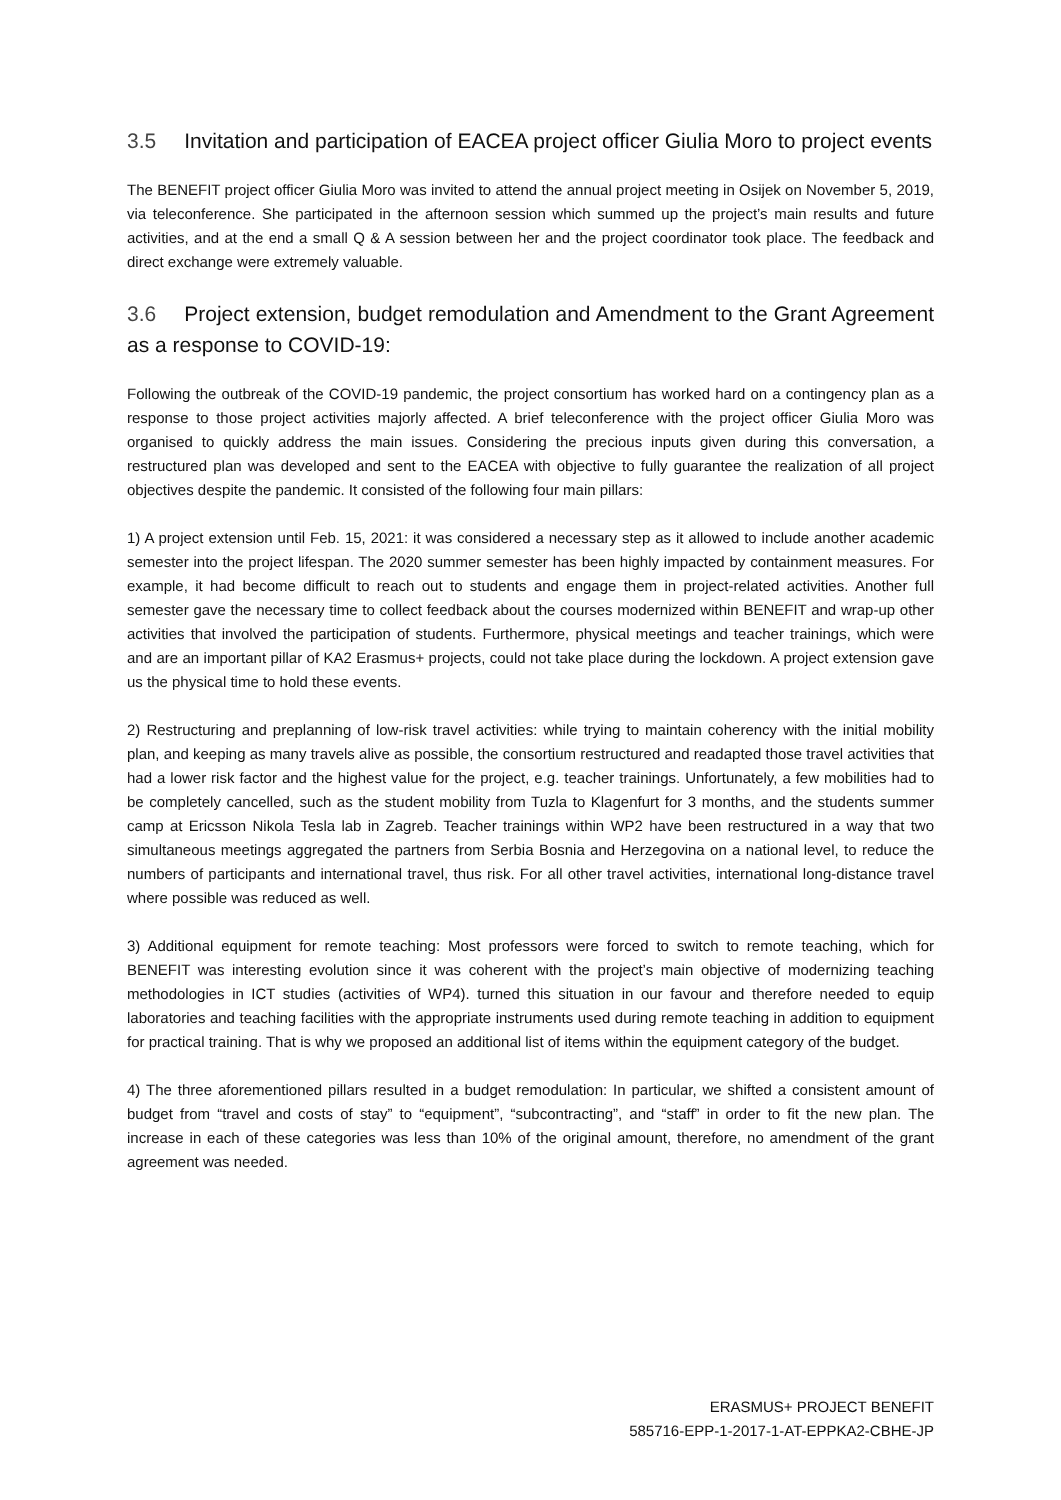3.5 Invitation and participation of EACEA project officer Giulia Moro to project events
The BENEFIT project officer Giulia Moro was invited to attend the annual project meeting in Osijek on November 5, 2019, via teleconference. She participated in the afternoon session which summed up the project’s main results and future activities, and at the end a small Q & A session between her and the project coordinator took place. The feedback and direct exchange were extremely valuable.
3.6 Project extension, budget remodulation and Amendment to the Grant Agreement as a response to COVID-19:
Following the outbreak of the COVID-19 pandemic, the project consortium has worked hard on a contingency plan as a response to those project activities majorly affected. A brief teleconference with the project officer Giulia Moro was organised to quickly address the main issues. Considering the precious inputs given during this conversation, a restructured plan was developed and sent to the EACEA with objective to fully guarantee the realization of all project objectives despite the pandemic. It consisted of the following four main pillars:
1) A project extension until Feb. 15, 2021: it was considered a necessary step as it allowed to include another academic semester into the project lifespan. The 2020 summer semester has been highly impacted by containment measures. For example, it had become difficult to reach out to students and engage them in project-related activities. Another full semester gave the necessary time to collect feedback about the courses modernized within BENEFIT and wrap-up other activities that involved the participation of students. Furthermore, physical meetings and teacher trainings, which were and are an important pillar of KA2 Erasmus+ projects, could not take place during the lockdown. A project extension gave us the physical time to hold these events.
2) Restructuring and preplanning of low-risk travel activities: while trying to maintain coherency with the initial mobility plan, and keeping as many travels alive as possible, the consortium restructured and readapted those travel activities that had a lower risk factor and the highest value for the project, e.g. teacher trainings. Unfortunately, a few mobilities had to be completely cancelled, such as the student mobility from Tuzla to Klagenfurt for 3 months, and the students summer camp at Ericsson Nikola Tesla lab in Zagreb. Teacher trainings within WP2 have been restructured in a way that two simultaneous meetings aggregated the partners from Serbia Bosnia and Herzegovina on a national level, to reduce the numbers of participants and international travel, thus risk. For all other travel activities, international long-distance travel where possible was reduced as well.
3) Additional equipment for remote teaching: Most professors were forced to switch to remote teaching, which for BENEFIT was interesting evolution since it was coherent with the project’s main objective of modernizing teaching methodologies in ICT studies (activities of WP4). turned this situation in our favour and therefore needed to equip laboratories and teaching facilities with the appropriate instruments used during remote teaching in addition to equipment for practical training. That is why we proposed an additional list of items within the equipment category of the budget.
4) The three aforementioned pillars resulted in a budget remodulation: In particular, we shifted a consistent amount of budget from “travel and costs of stay” to “equipment”, “subcontracting”, and “staff” in order to fit the new plan. The increase in each of these categories was less than 10% of the original amount, therefore, no amendment of the grant agreement was needed.
ERASMUS+ PROJECT BENEFIT
585716-EPP-1-2017-1-AT-EPPKA2-CBHE-JP